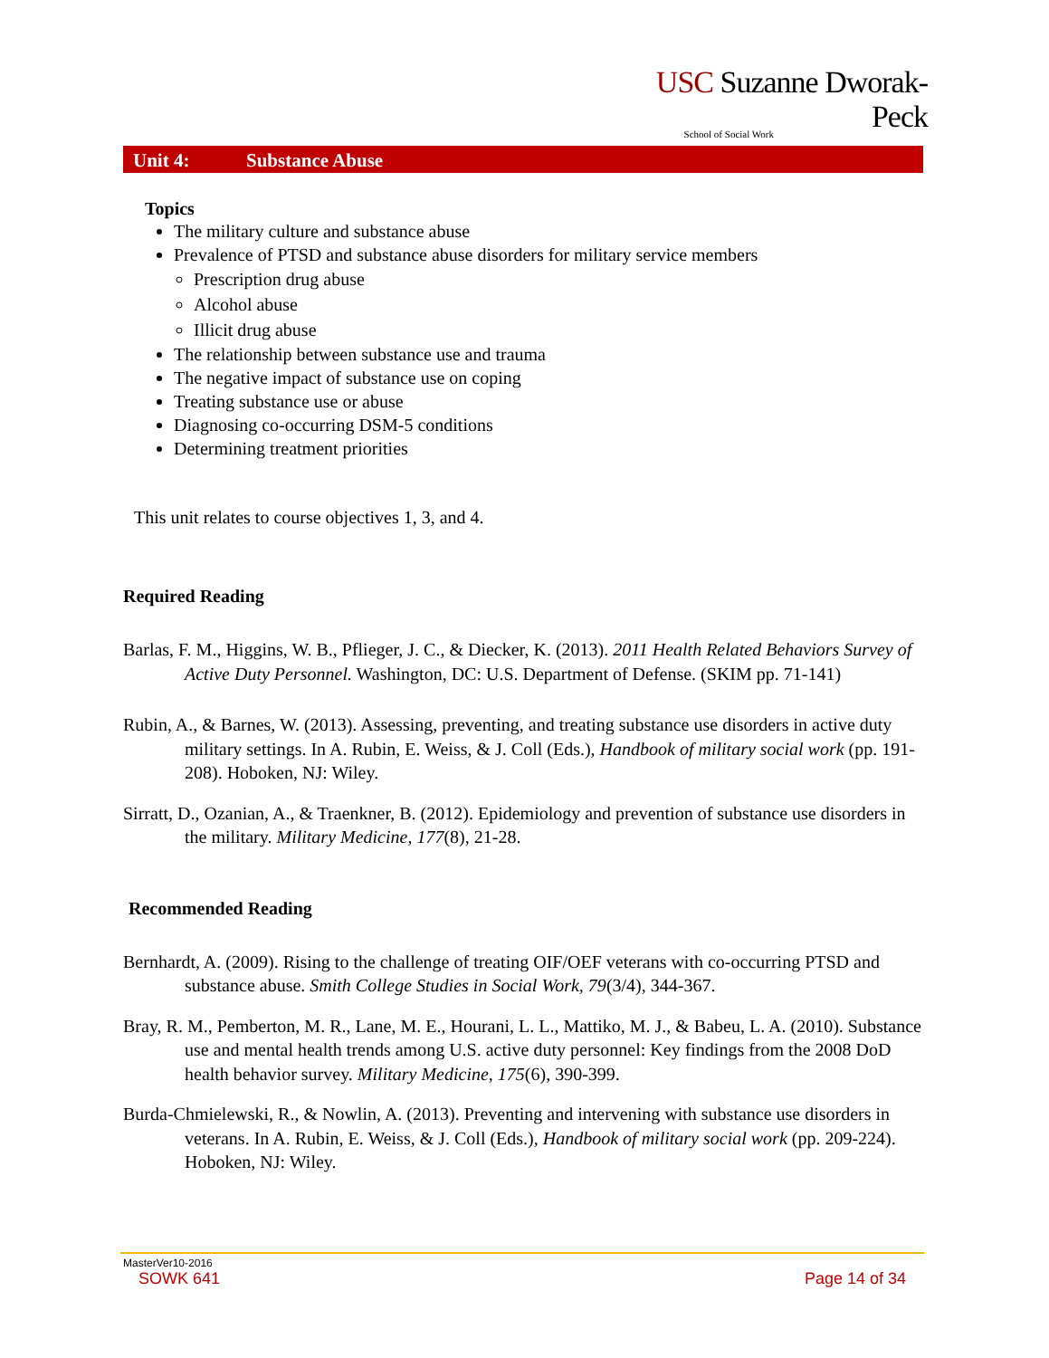USC Suzanne Dworak-Peck
School of Social Work
Unit 4: Substance Abuse
Topics
The military culture and substance abuse
Prevalence of PTSD and substance abuse disorders for military service members
Prescription drug abuse
Alcohol abuse
Illicit drug abuse
The relationship between substance use and trauma
The negative impact of substance use on coping
Treating substance use or abuse
Diagnosing co-occurring DSM-5 conditions
Determining treatment priorities
This unit relates to course objectives 1, 3, and 4.
Required Reading
Barlas, F. M., Higgins, W. B., Pflieger, J. C., & Diecker, K. (2013). 2011 Health Related Behaviors Survey of Active Duty Personnel. Washington, DC: U.S. Department of Defense. (SKIM pp. 71-141)
Rubin, A., & Barnes, W. (2013). Assessing, preventing, and treating substance use disorders in active duty military settings. In A. Rubin, E. Weiss, & J. Coll (Eds.), Handbook of military social work (pp. 191-208). Hoboken, NJ: Wiley.
Sirratt, D., Ozanian, A., & Traenkner, B. (2012). Epidemiology and prevention of substance use disorders in the military. Military Medicine, 177(8), 21-28.
Recommended Reading
Bernhardt, A. (2009). Rising to the challenge of treating OIF/OEF veterans with co-occurring PTSD and substance abuse. Smith College Studies in Social Work, 79(3/4), 344-367.
Bray, R. M., Pemberton, M. R., Lane, M. E., Hourani, L. L., Mattiko, M. J., & Babeu, L. A. (2010). Substance use and mental health trends among U.S. active duty personnel: Key findings from the 2008 DoD health behavior survey. Military Medicine, 175(6), 390-399.
Burda-Chmielewski, R., & Nowlin, A. (2013). Preventing and intervening with substance use disorders in veterans. In A. Rubin, E. Weiss, & J. Coll (Eds.), Handbook of military social work (pp. 209-224). Hoboken, NJ: Wiley.
MasterVer10-2016
SOWK 641 Page 14 of 34